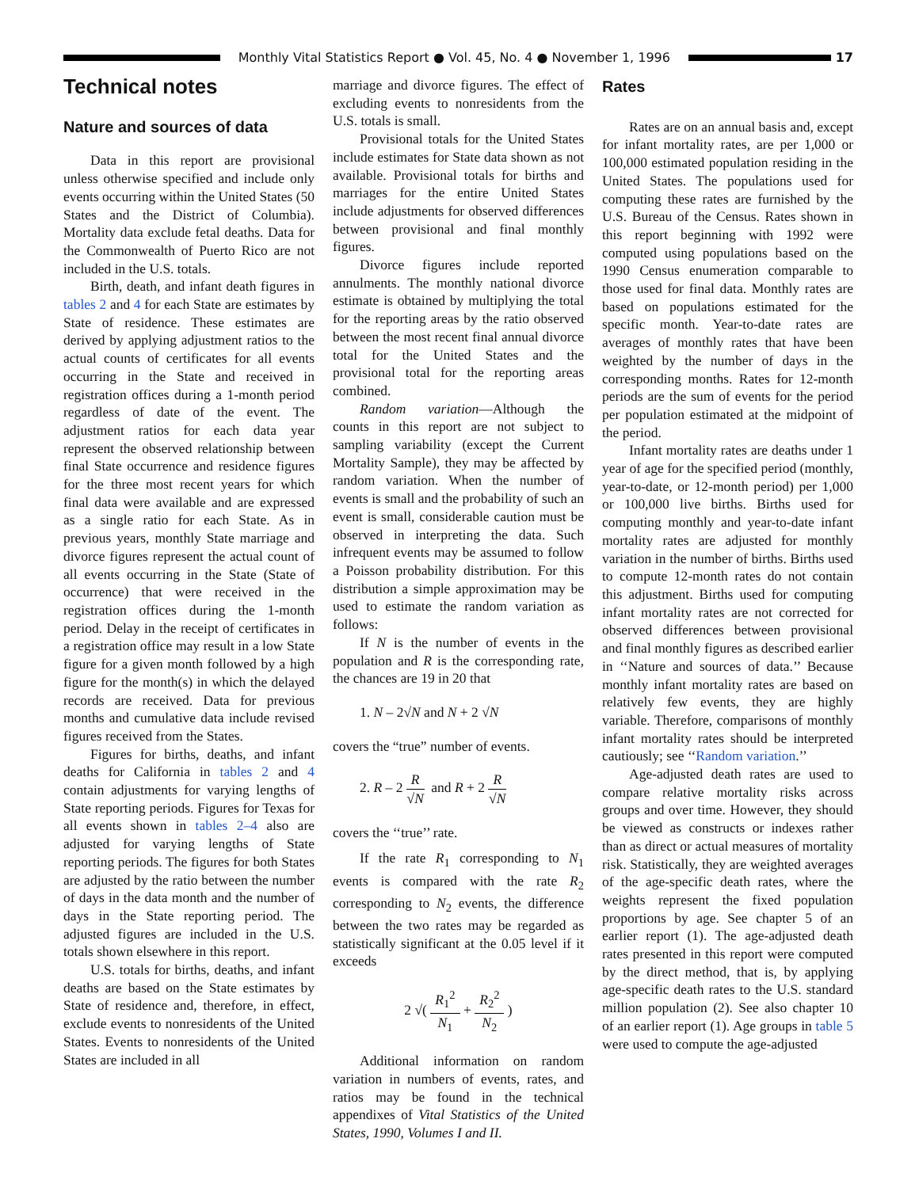Monthly Vital Statistics Report ● Vol. 45, No. 4 ● November 1, 1996
17
Technical notes
Nature and sources of data
Data in this report are provisional unless otherwise specified and include only events occurring within the United States (50 States and the District of Columbia). Mortality data exclude fetal deaths. Data for the Commonwealth of Puerto Rico are not included in the U.S. totals.
Birth, death, and infant death figures in tables 2 and 4 for each State are estimates by State of residence. These estimates are derived by applying adjustment ratios to the actual counts of certificates for all events occurring in the State and received in registration offices during a 1-month period regardless of date of the event. The adjustment ratios for each data year represent the observed relationship between final State occurrence and residence figures for the three most recent years for which final data were available and are expressed as a single ratio for each State. As in previous years, monthly State marriage and divorce figures represent the actual count of all events occurring in the State (State of occurrence) that were received in the registration offices during the 1-month period. Delay in the receipt of certificates in a registration office may result in a low State figure for a given month followed by a high figure for the month(s) in which the delayed records are received. Data for previous months and cumulative data include revised figures received from the States.
Figures for births, deaths, and infant deaths for California in tables 2 and 4 contain adjustments for varying lengths of State reporting periods. Figures for Texas for all events shown in tables 2–4 also are adjusted for varying lengths of State reporting periods. The figures for both States are adjusted by the ratio between the number of days in the data month and the number of days in the State reporting period. The adjusted figures are included in the U.S. totals shown elsewhere in this report.
U.S. totals for births, deaths, and infant deaths are based on the State estimates by State of residence and, therefore, in effect, exclude events to nonresidents of the United States. Events to nonresidents of the United States are included in all
marriage and divorce figures. The effect of excluding events to nonresidents from the U.S. totals is small.
Provisional totals for the United States include estimates for State data shown as not available. Provisional totals for births and marriages for the entire United States include adjustments for observed differences between provisional and final monthly figures.
Divorce figures include reported annulments. The monthly national divorce estimate is obtained by multiplying the total for the reporting areas by the ratio observed between the most recent final annual divorce total for the United States and the provisional total for the reporting areas combined.
Random variation—Although the counts in this report are not subject to sampling variability (except the Current Mortality Sample), they may be affected by random variation. When the number of events is small and the probability of such an event is small, considerable caution must be observed in interpreting the data. Such infrequent events may be assumed to follow a Poisson probability distribution. For this distribution a simple approximation may be used to estimate the random variation as follows:
If N is the number of events in the population and R is the corresponding rate, the chances are 19 in 20 that
1. N – 2√N and N + 2 √N
covers the “true” number of events.
2. R – 2 R √N and R + 2 R √N
covers the ‘‘true’’ rate.
If the rate R<sub>1</sub> corresponding to N<sub>1</sub> events is compared with the rate R<sub>2</sub> corresponding to N<sub>2</sub> events, the difference between the two rates may be regarded as statistically significant at the 0.05 level if it exceeds
2 √( R<sub>1</sub><sup>2</sup> N<sub>1</sub> + R<sub>2</sub><sup>2</sup> N<sub>2</sub> )
Additional information on random variation in numbers of events, rates, and ratios may be found in the technical appendixes of Vital Statistics of the United States, 1990, Volumes I and II.
Rates
Rates are on an annual basis and, except for infant mortality rates, are per 1,000 or 100,000 estimated population residing in the United States. The populations used for computing these rates are furnished by the U.S. Bureau of the Census. Rates shown in this report beginning with 1992 were computed using populations based on the 1990 Census enumeration comparable to those used for final data. Monthly rates are based on populations estimated for the specific month. Year-to-date rates are averages of monthly rates that have been weighted by the number of days in the corresponding months. Rates for 12-month periods are the sum of events for the period per population estimated at the midpoint of the period.
Infant mortality rates are deaths under 1 year of age for the specified period (monthly, year-to-date, or 12-month period) per 1,000 or 100,000 live births. Births used for computing monthly and year-to-date infant mortality rates are adjusted for monthly variation in the number of births. Births used to compute 12-month rates do not contain this adjustment. Births used for computing infant mortality rates are not corrected for observed differences between provisional and final monthly figures as described earlier in ‘‘Nature and sources of data.’’ Because monthly infant mortality rates are based on relatively few events, they are highly variable. Therefore, comparisons of monthly infant mortality rates should be interpreted cautiously; see ‘‘Random variation.’’
Age-adjusted death rates are used to compare relative mortality risks across groups and over time. However, they should be viewed as constructs or indexes rather than as direct or actual measures of mortality risk. Statistically, they are weighted averages of the age-specific death rates, where the weights represent the fixed population proportions by age. See chapter 5 of an earlier report (1). The age-adjusted death rates presented in this report were computed by the direct method, that is, by applying age-specific death rates to the U.S. standard million population (2). See also chapter 10 of an earlier report (1). Age groups in table 5 were used to compute the age-adjusted